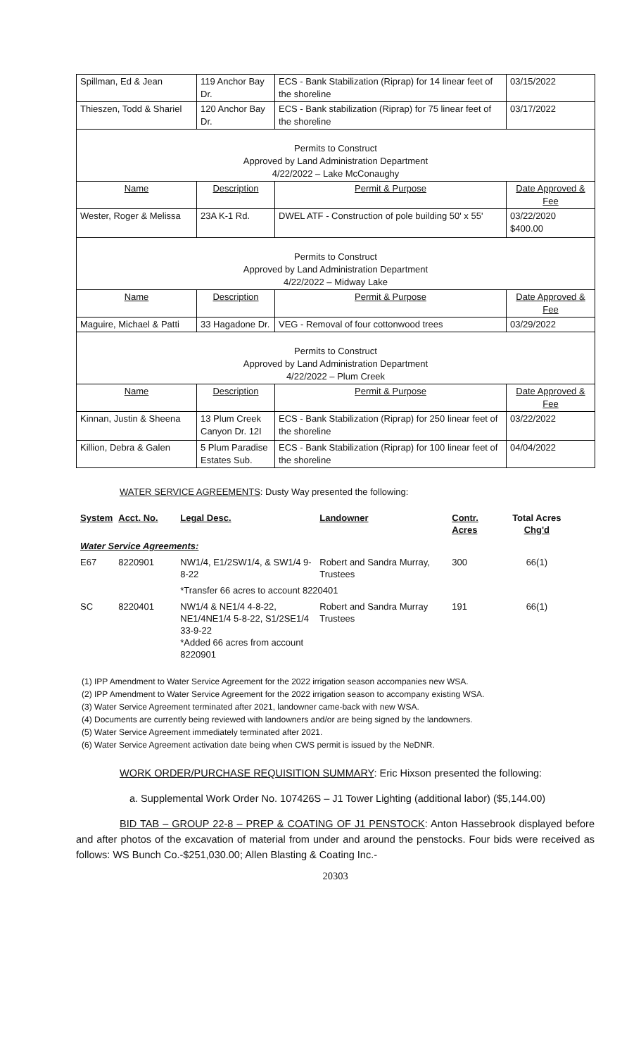| Spillman, Ed & Jean | 119 Anchor Bay Dr. | ECS - Bank Stabilization (Riprap) for 14 linear feet of the shoreline | 03/15/2022 |
| Thieszen, Todd & Shariel | 120 Anchor Bay Dr. | ECS - Bank stabilization (Riprap) for 75 linear feet of the shoreline | 03/17/2022 |
| Permits to Construct Approved by Land Administration Department 4/22/2022 – Lake McConaughy | | | |
| Name | Description | Permit & Purpose | Date Approved & Fee |
| Wester, Roger & Melissa | 23A K-1 Rd. | DWEL ATF - Construction of pole building 50' x 55' | 03/22/2020 $400.00 |
| Permits to Construct Approved by Land Administration Department 4/22/2022 – Midway Lake | | | |
| Name | Description | Permit & Purpose | Date Approved & Fee |
| Maguire, Michael & Patti | 33 Hagadone Dr. | VEG - Removal of four cottonwood trees | 03/29/2022 |
| Permits to Construct Approved by Land Administration Department 4/22/2022 – Plum Creek | | | |
| Name | Description | Permit & Purpose | Date Approved & Fee |
| Kinnan, Justin & Sheena | 13 Plum Creek Canyon Dr. 12I | ECS - Bank Stabilization (Riprap) for 250 linear feet of the shoreline | 03/22/2022 |
| Killion, Debra & Galen | 5 Plum Paradise Estates Sub. | ECS - Bank Stabilization (Riprap) for 100 linear feet of the shoreline | 04/04/2022 |
WATER SERVICE AGREEMENTS: Dusty Way presented the following:
| System | Acct. No. | Legal Desc. | Landowner | Contr. Acres | Total Acres Chg'd |
| Water Service Agreements: | | | | | |
| E67 | 8220901 | NW1/4, E1/2SW1/4, & SW1/4 9-8-22 | Robert and Sandra Murray, Trustees | 300 | 66(1) |
| | | *Transfer 66 acres to account 8220401 | | | |
| SC | 8220401 | NW1/4 & NE1/4 4-8-22, NE1/4NE1/4 5-8-22, S1/2SE1/4 33-9-22 *Added 66 acres from account 8220901 | Robert and Sandra Murray Trustees | 191 | 66(1) |
(1) IPP Amendment to Water Service Agreement for the 2022 irrigation season accompanies new WSA.
(2) IPP Amendment to Water Service Agreement for the 2022 irrigation season to accompany existing WSA.
(3) Water Service Agreement terminated after 2021, landowner came-back with new WSA.
(4) Documents are currently being reviewed with landowners and/or are being signed by the landowners.
(5) Water Service Agreement immediately terminated after 2021.
(6) Water Service Agreement activation date being when CWS permit is issued by the NeDNR.
WORK ORDER/PURCHASE REQUISITION SUMMARY: Eric Hixson presented the following:
a. Supplemental Work Order No. 107426S – J1 Tower Lighting (additional labor) ($5,144.00)
BID TAB – GROUP 22-8 – PREP & COATING OF J1 PENSTOCK: Anton Hassebrook displayed before and after photos of the excavation of material from under and around the penstocks. Four bids were received as follows: WS Bunch Co.-$251,030.00; Allen Blasting & Coating Inc.-
20303